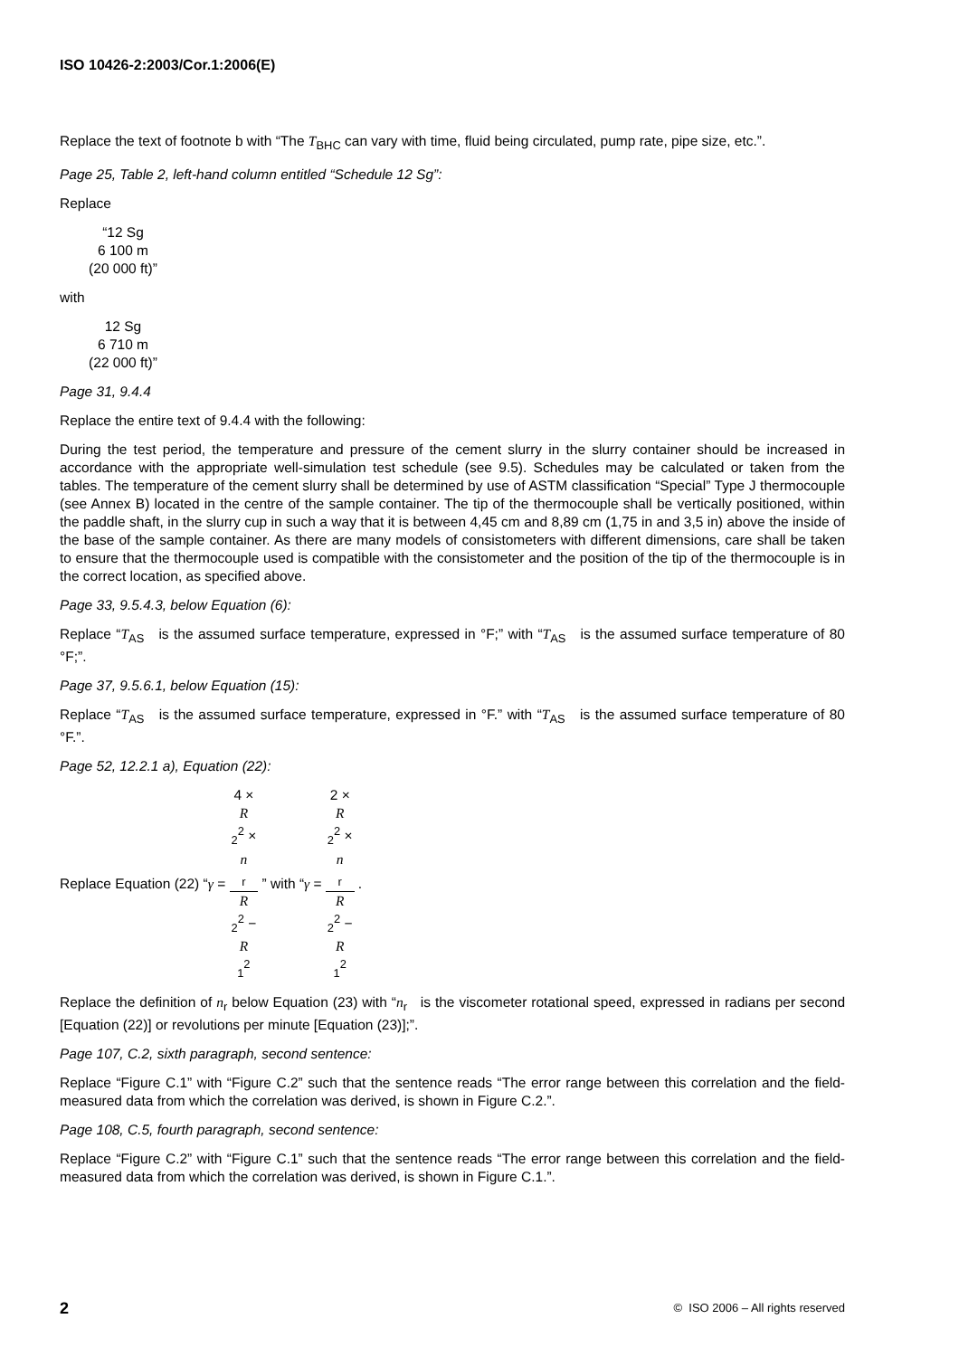ISO 10426-2:2003/Cor.1:2006(E)
Replace the text of footnote b with “The T<sub>BHC</sub> can vary with time, fluid being circulated, pump rate, pipe size, etc.”.
Page 25, Table 2, left-hand column entitled “Schedule 12 Sg”:
Replace
“12 Sg
6 100 m
(20 000 ft)”
with
12 Sg
6 710 m
(22 000 ft)”
Page 31, 9.4.4
Replace the entire text of 9.4.4 with the following:
During the test period, the temperature and pressure of the cement slurry in the slurry container should be increased in accordance with the appropriate well-simulation test schedule (see 9.5). Schedules may be calculated or taken from the tables. The temperature of the cement slurry shall be determined by use of ASTM classification “Special” Type J thermocouple (see Annex B) located in the centre of the sample container. The tip of the thermocouple shall be vertically positioned, within the paddle shaft, in the slurry cup in such a way that it is between 4,45 cm and 8,89 cm (1,75 in and 3,5 in) above the inside of the base of the sample container. As there are many models of consistometers with different dimensions, care shall be taken to ensure that the thermocouple used is compatible with the consistometer and the position of the tip of the thermocouple is in the correct location, as specified above.
Page 33, 9.5.4.3, below Equation (6):
Replace “T<sub>AS</sub> is the assumed surface temperature, expressed in °F;” with “T<sub>AS</sub> is the assumed surface temperature of 80 °F;”.
Page 37, 9.5.6.1, below Equation (15):
Replace “T<sub>AS</sub> is the assumed surface temperature, expressed in °F.” with “T<sub>AS</sub> is the assumed surface temperature of 80 °F.”.
Page 52, 12.2.1 a), Equation (22):
Replace Equation (22) “γ = 4 ×
R
<sub>2</sub><sup>2</sup> ×
n
<sub>r</sub> R
<sub>2</sub><sup>2</sup> −
R
<sub>1</sub><sup>2</sup> ” with “γ = 2 ×
R
<sub>2</sub><sup>2</sup> ×
n
<sub>r</sub> R
<sub>2</sub><sup>2</sup> −
R
<sub>1</sub><sup>2</sup> .
Replace the definition of n<sub>r</sub> below Equation (23) with “n<sub>r</sub> is the viscometer rotational speed, expressed in radians per second [Equation (22)] or revolutions per minute [Equation (23)];”.
Page 107, C.2, sixth paragraph, second sentence:
Replace “Figure C.1” with “Figure C.2” such that the sentence reads “The error range between this correlation and the field-measured data from which the correlation was derived, is shown in Figure C.2.”.
Page 108, C.5, fourth paragraph, second sentence:
Replace “Figure C.2” with “Figure C.1” such that the sentence reads “The error range between this correlation and the field-measured data from which the correlation was derived, is shown in Figure C.1.”.
2 © ISO 2006 – All rights reserved